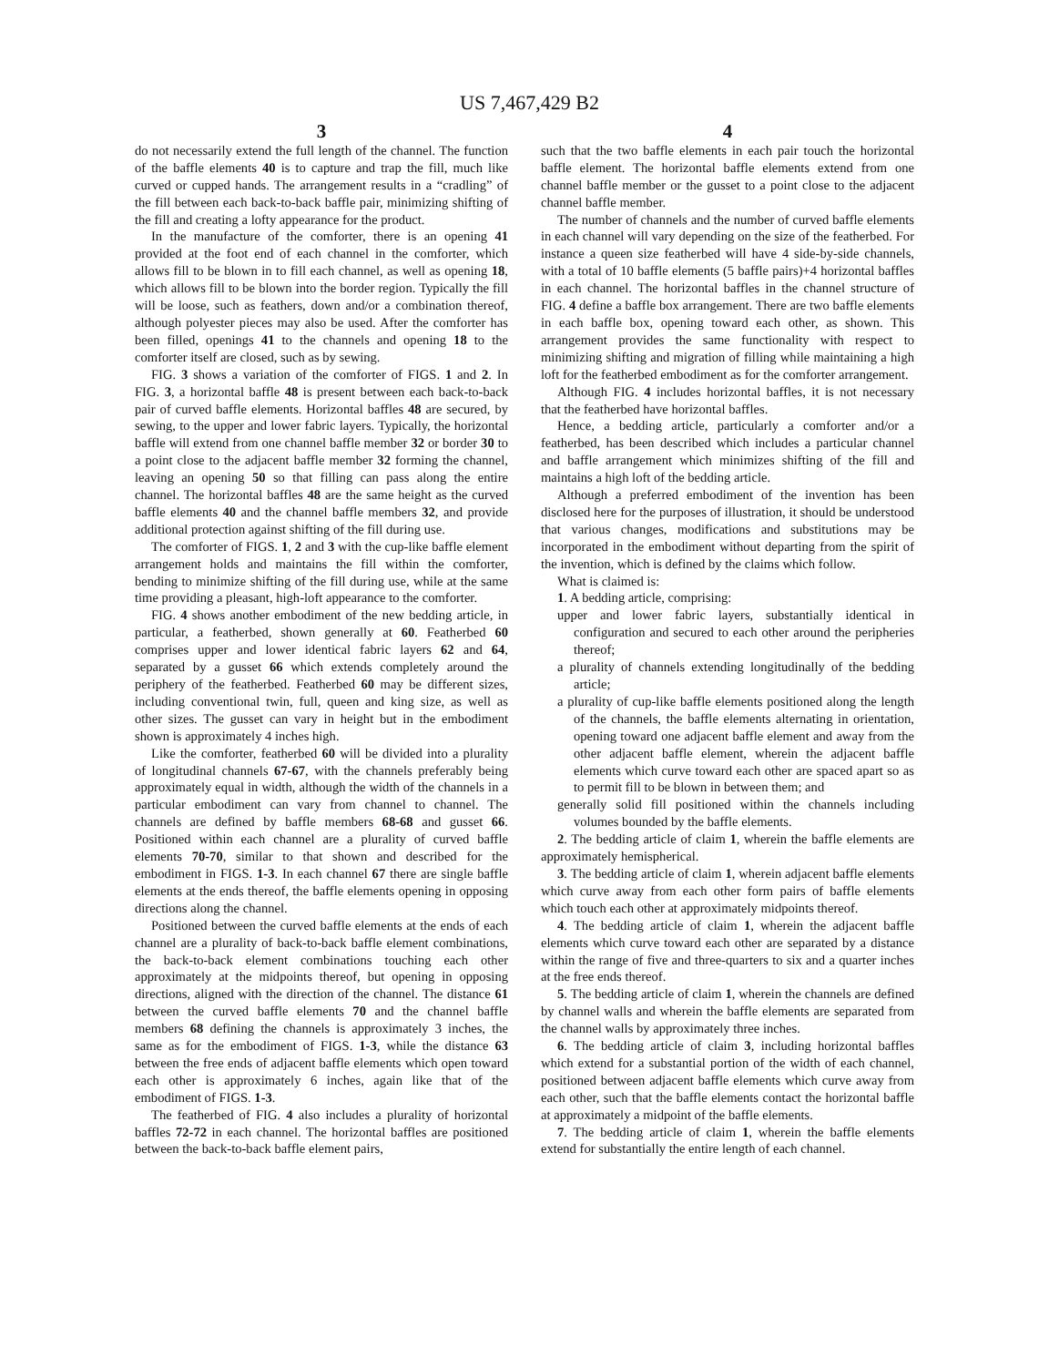US 7,467,429 B2
3
do not necessarily extend the full length of the channel. The function of the baffle elements 40 is to capture and trap the fill, much like curved or cupped hands. The arrangement results in a “cradling” of the fill between each back-to-back baffle pair, minimizing shifting of the fill and creating a lofty appearance for the product.
In the manufacture of the comforter, there is an opening 41 provided at the foot end of each channel in the comforter, which allows fill to be blown in to fill each channel, as well as opening 18, which allows fill to be blown into the border region. Typically the fill will be loose, such as feathers, down and/or a combination thereof, although polyester pieces may also be used. After the comforter has been filled, openings 41 to the channels and opening 18 to the comforter itself are closed, such as by sewing.
FIG. 3 shows a variation of the comforter of FIGS. 1 and 2. In FIG. 3, a horizontal baffle 48 is present between each back-to-back pair of curved baffle elements. Horizontal baffles 48 are secured, by sewing, to the upper and lower fabric layers. Typically, the horizontal baffle will extend from one channel baffle member 32 or border 30 to a point close to the adjacent baffle member 32 forming the channel, leaving an opening 50 so that filling can pass along the entire channel. The horizontal baffles 48 are the same height as the curved baffle elements 40 and the channel baffle members 32, and provide additional protection against shifting of the fill during use.
The comforter of FIGS. 1, 2 and 3 with the cup-like baffle element arrangement holds and maintains the fill within the comforter, bending to minimize shifting of the fill during use, while at the same time providing a pleasant, high-loft appearance to the comforter.
FIG. 4 shows another embodiment of the new bedding article, in particular, a featherbed, shown generally at 60. Featherbed 60 comprises upper and lower identical fabric layers 62 and 64, separated by a gusset 66 which extends completely around the periphery of the featherbed. Featherbed 60 may be different sizes, including conventional twin, full, queen and king size, as well as other sizes. The gusset can vary in height but in the embodiment shown is approximately 4 inches high.
Like the comforter, featherbed 60 will be divided into a plurality of longitudinal channels 67-67, with the channels preferably being approximately equal in width, although the width of the channels in a particular embodiment can vary from channel to channel. The channels are defined by baffle members 68-68 and gusset 66. Positioned within each channel are a plurality of curved baffle elements 70-70, similar to that shown and described for the embodiment in FIGS. 1-3. In each channel 67 there are single baffle elements at the ends thereof, the baffle elements opening in opposing directions along the channel.
Positioned between the curved baffle elements at the ends of each channel are a plurality of back-to-back baffle element combinations, the back-to-back element combinations touching each other approximately at the midpoints thereof, but opening in opposing directions, aligned with the direction of the channel. The distance 61 between the curved baffle elements 70 and the channel baffle members 68 defining the channels is approximately 3 inches, the same as for the embodiment of FIGS. 1-3, while the distance 63 between the free ends of adjacent baffle elements which open toward each other is approximately 6 inches, again like that of the embodiment of FIGS. 1-3.
The featherbed of FIG. 4 also includes a plurality of horizontal baffles 72-72 in each channel. The horizontal baffles are positioned between the back-to-back baffle element pairs,
4
such that the two baffle elements in each pair touch the horizontal baffle element. The horizontal baffle elements extend from one channel baffle member or the gusset to a point close to the adjacent channel baffle member.
The number of channels and the number of curved baffle elements in each channel will vary depending on the size of the featherbed. For instance a queen size featherbed will have 4 side-by-side channels, with a total of 10 baffle elements (5 baffle pairs)+4 horizontal baffles in each channel. The horizontal baffles in the channel structure of FIG. 4 define a baffle box arrangement. There are two baffle elements in each baffle box, opening toward each other, as shown. This arrangement provides the same functionality with respect to minimizing shifting and migration of filling while maintaining a high loft for the featherbed embodiment as for the comforter arrangement.
Although FIG. 4 includes horizontal baffles, it is not necessary that the featherbed have horizontal baffles.
Hence, a bedding article, particularly a comforter and/or a featherbed, has been described which includes a particular channel and baffle arrangement which minimizes shifting of the fill and maintains a high loft of the bedding article.
Although a preferred embodiment of the invention has been disclosed here for the purposes of illustration, it should be understood that various changes, modifications and substitutions may be incorporated in the embodiment without departing from the spirit of the invention, which is defined by the claims which follow.
What is claimed is:
1. A bedding article, comprising:
upper and lower fabric layers, substantially identical in configuration and secured to each other around the peripheries thereof;
a plurality of channels extending longitudinally of the bedding article;
a plurality of cup-like baffle elements positioned along the length of the channels, the baffle elements alternating in orientation, opening toward one adjacent baffle element and away from the other adjacent baffle element, wherein the adjacent baffle elements which curve toward each other are spaced apart so as to permit fill to be blown in between them; and
generally solid fill positioned within the channels including volumes bounded by the baffle elements.
2. The bedding article of claim 1, wherein the baffle elements are approximately hemispherical.
3. The bedding article of claim 1, wherein adjacent baffle elements which curve away from each other form pairs of baffle elements which touch each other at approximately midpoints thereof.
4. The bedding article of claim 1, wherein the adjacent baffle elements which curve toward each other are separated by a distance within the range of five and three-quarters to six and a quarter inches at the free ends thereof.
5. The bedding article of claim 1, wherein the channels are defined by channel walls and wherein the baffle elements are separated from the channel walls by approximately three inches.
6. The bedding article of claim 3, including horizontal baffles which extend for a substantial portion of the width of each channel, positioned between adjacent baffle elements which curve away from each other, such that the baffle elements contact the horizontal baffle at approximately a midpoint of the baffle elements.
7. The bedding article of claim 1, wherein the baffle elements extend for substantially the entire length of each channel.